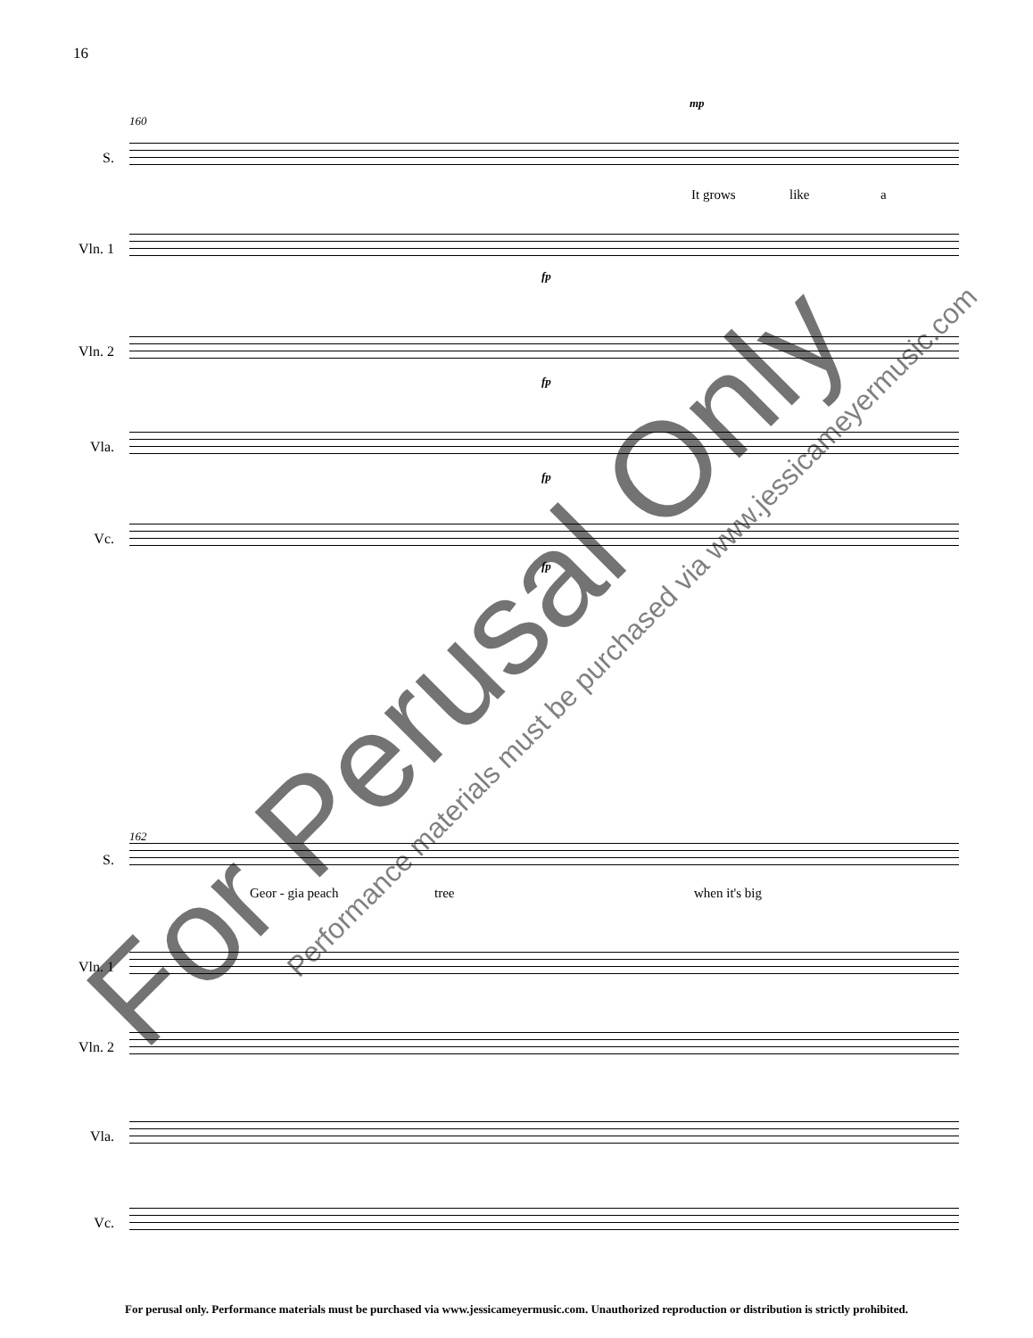16
mp
160
S.
It grows like a
Vln. 1
Vln. 2
Vla.
Vc.
fp
fp
fp
fp
162
S.
Geor - gia peach tree when it's big
Vln. 1
Vln. 2
Vla.
Vc.
For Perusal Only Performance materials must be purchased via www.jessicameyermusic.com
For perusal only. Performance materials must be purchased via www.jessicameyermusic.com. Unauthorized reproduction or distribution is strictly prohibited.